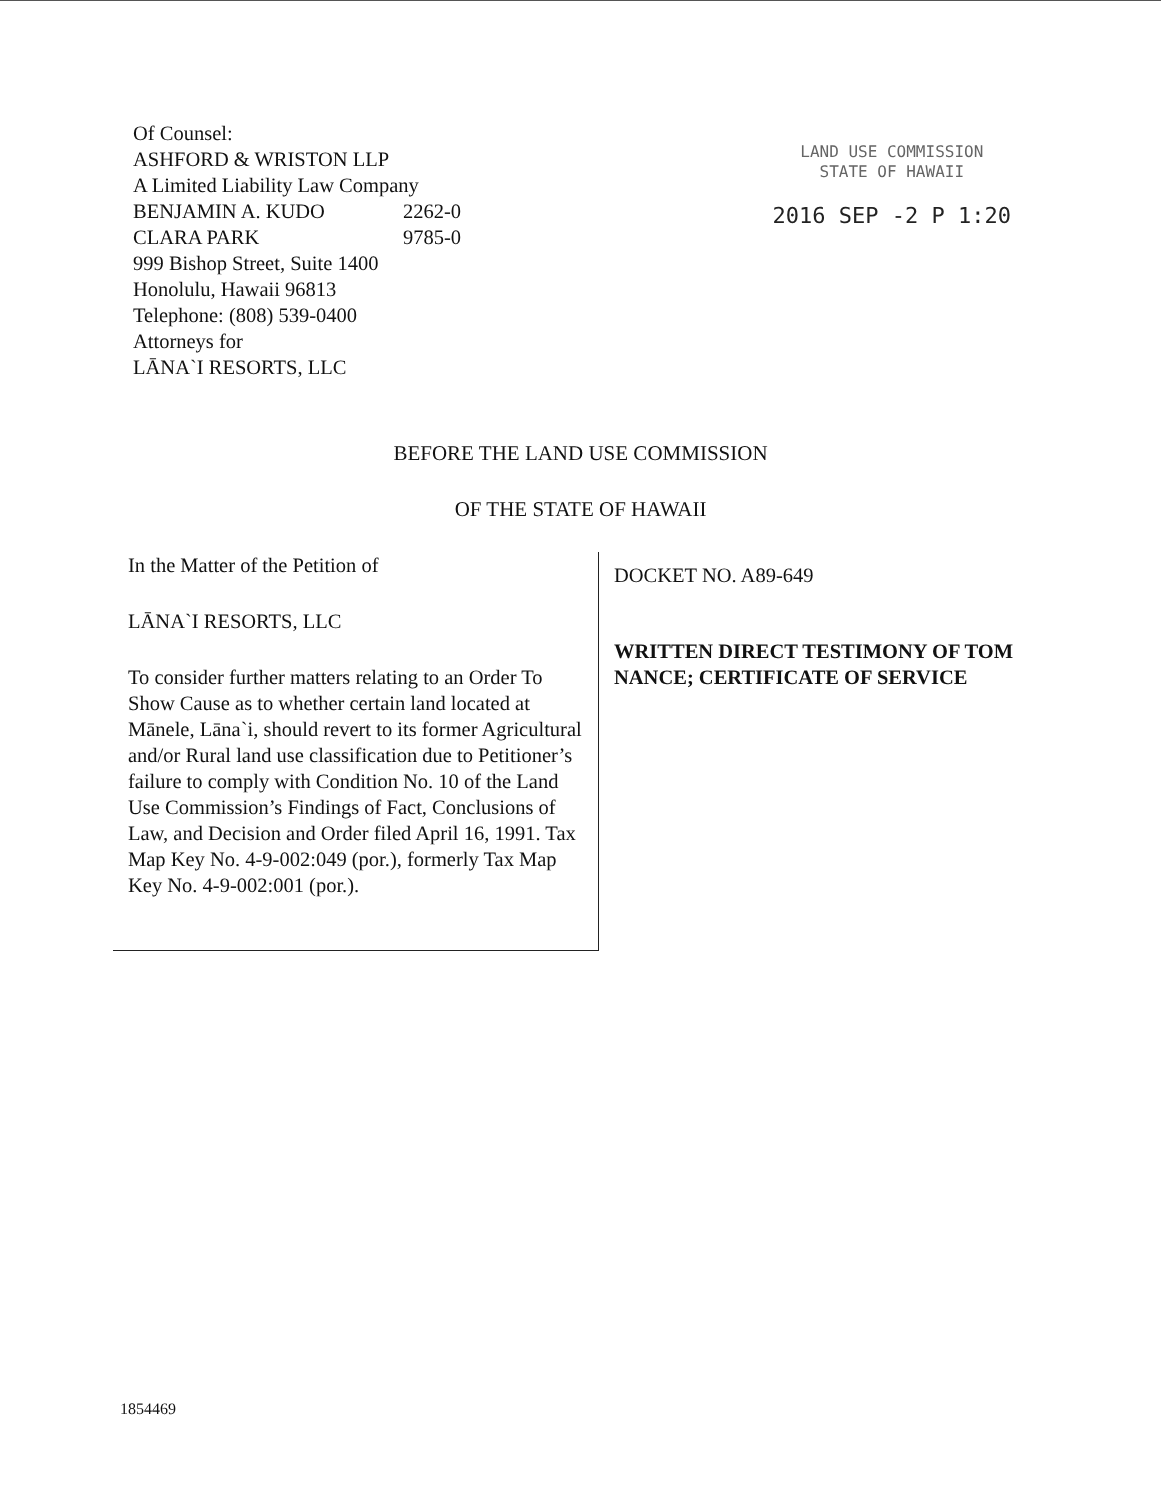Of Counsel:
ASHFORD & WRISTON LLP
A Limited Liability Law Company
BENJAMIN A. KUDO 2262-0
CLARA PARK 9785-0
999 Bishop Street, Suite 1400
Honolulu, Hawaii 96813
Telephone: (808) 539-0400
Attorneys for
LĀNA`I RESORTS, LLC
LAND USE COMMISSION
STATE OF HAWAII
2016 SEP -2 P 1:20
BEFORE THE LAND USE COMMISSION
OF THE STATE OF HAWAII
In the Matter of the Petition of
LĀNA`I RESORTS, LLC
To consider further matters relating to an Order To Show Cause as to whether certain land located at Mānele, Lāna`i, should revert to its former Agricultural and/or Rural land use classification due to Petitioner’s failure to comply with Condition No. 10 of the Land Use Commission’s Findings of Fact, Conclusions of Law, and Decision and Order filed April 16, 1991. Tax Map Key No. 4-9-002:049 (por.), formerly Tax Map Key No. 4-9-002:001 (por.).
DOCKET NO. A89-649
WRITTEN DIRECT TESTIMONY OF TOM NANCE; CERTIFICATE OF SERVICE
1854469